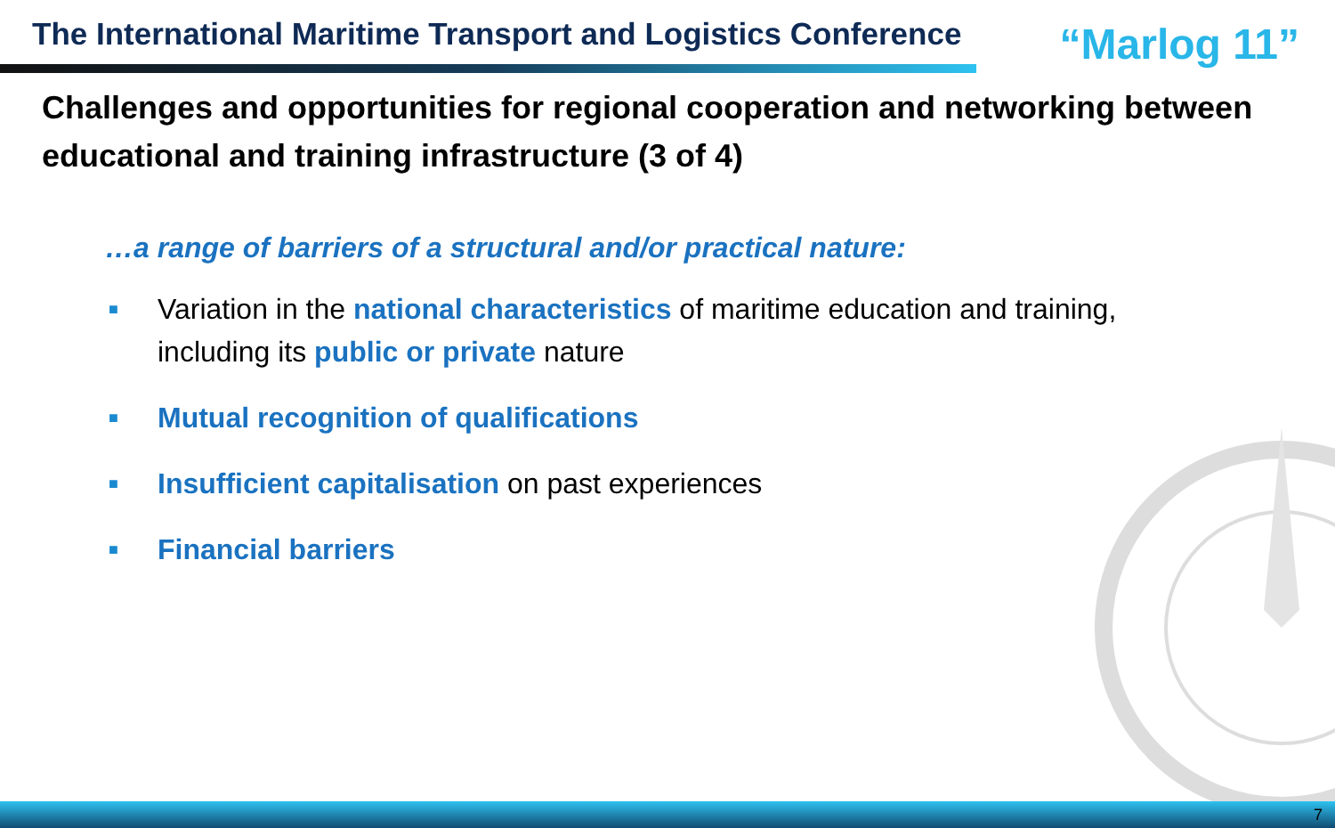The International Maritime Transport and Logistics Conference
“Marlog 11”
Challenges and opportunities for regional cooperation and networking between educational and training infrastructure (3 of 4)
…a range of barriers of a structural and/or practical nature:
■ Variation in the national characteristics of maritime education and training, including its public or private nature
■ Mutual recognition of qualifications
■ Insufficient capitalisation on past experiences
■ Financial barriers
7